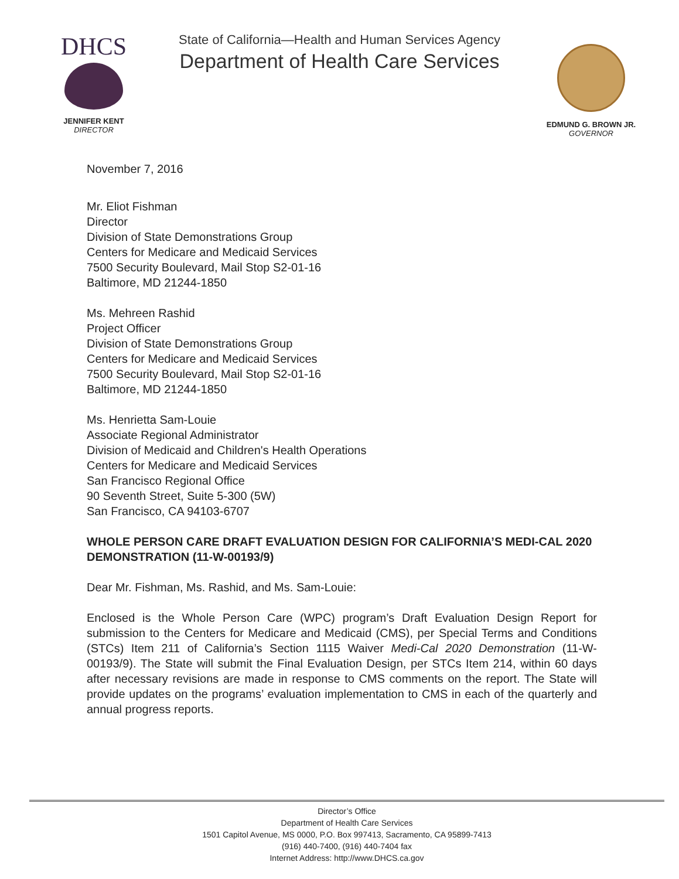DHCS
JENNIFER KENT
DIRECTOR
State of California—Health and Human Services Agency
Department of Health Care Services
EDMUND G. BROWN JR.
GOVERNOR
November 7, 2016
Mr. Eliot Fishman
Director
Division of State Demonstrations Group
Centers for Medicare and Medicaid Services
7500 Security Boulevard, Mail Stop S2-01-16
Baltimore, MD 21244-1850
Ms. Mehreen Rashid
Project Officer
Division of State Demonstrations Group
Centers for Medicare and Medicaid Services
7500 Security Boulevard, Mail Stop S2-01-16
Baltimore, MD 21244-1850
Ms. Henrietta Sam-Louie
Associate Regional Administrator
Division of Medicaid and Children's Health Operations
Centers for Medicare and Medicaid Services
San Francisco Regional Office
90 Seventh Street, Suite 5-300 (5W)
San Francisco, CA 94103-6707
WHOLE PERSON CARE DRAFT EVALUATION DESIGN FOR CALIFORNIA’S MEDI-CAL 2020 DEMONSTRATION (11-W-00193/9)
Dear Mr. Fishman, Ms. Rashid, and Ms. Sam-Louie:
Enclosed is the Whole Person Care (WPC) program’s Draft Evaluation Design Report for submission to the Centers for Medicare and Medicaid (CMS), per Special Terms and Conditions (STCs) Item 211 of California’s Section 1115 Waiver Medi-Cal 2020 Demonstration (11-W-00193/9). The State will submit the Final Evaluation Design, per STCs Item 214, within 60 days after necessary revisions are made in response to CMS comments on the report. The State will provide updates on the programs’ evaluation implementation to CMS in each of the quarterly and annual progress reports.
Director’s Office
Department of Health Care Services
1501 Capitol Avenue, MS 0000, P.O. Box 997413, Sacramento, CA 95899-7413
(916) 440-7400, (916) 440-7404 fax
Internet Address: http://www.DHCS.ca.gov